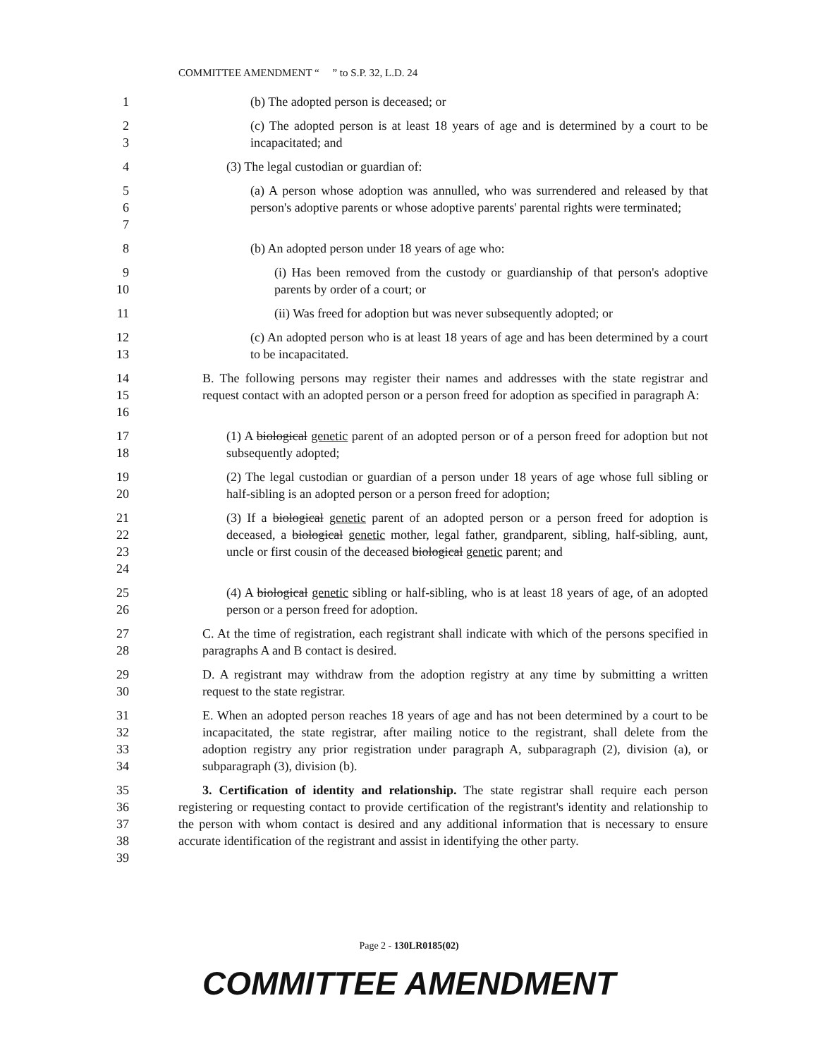COMMITTEE AMENDMENT “ ” to S.P. 32, L.D. 24
1 (b) The adopted person is deceased; or
2
3
(c) The adopted person is at least 18 years of age and is determined by a court to be incapacitated; and
4 (3) The legal custodian or guardian of:
5
6
7
(a) A person whose adoption was annulled, who was surrendered and released by that person's adoptive parents or whose adoptive parents' parental rights were terminated;
8 (b) An adopted person under 18 years of age who:
9
10
(i) Has been removed from the custody or guardianship of that person's adoptive parents by order of a court; or
11 (ii) Was freed for adoption but was never subsequently adopted; or
12
13
(c) An adopted person who is at least 18 years of age and has been determined by a court to be incapacitated.
14
15
16
B. The following persons may register their names and addresses with the state registrar and request contact with an adopted person or a person freed for adoption as specified in paragraph A:
17
18
(1) A biological genetic parent of an adopted person or of a person freed for adoption but not subsequently adopted;
19
20
(2) The legal custodian or guardian of a person under 18 years of age whose full sibling or half-sibling is an adopted person or a person freed for adoption;
21
22
23
24
(3) If a biological genetic parent of an adopted person or a person freed for adoption is deceased, a biological genetic mother, legal father, grandparent, sibling, half-sibling, aunt, uncle or first cousin of the deceased biological genetic parent; and
25
26
(4) A biological genetic sibling or half-sibling, who is at least 18 years of age, of an adopted person or a person freed for adoption.
27
28
C. At the time of registration, each registrant shall indicate with which of the persons specified in paragraphs A and B contact is desired.
29
30
D. A registrant may withdraw from the adoption registry at any time by submitting a written request to the state registrar.
31
32
33
34
E. When an adopted person reaches 18 years of age and has not been determined by a court to be incapacitated, the state registrar, after mailing notice to the registrant, shall delete from the adoption registry any prior registration under paragraph A, subparagraph (2), division (a), or subparagraph (3), division (b).
35
36
37
38
39
3. Certification of identity and relationship. The state registrar shall require each person registering or requesting contact to provide certification of the registrant's identity and relationship to the person with whom contact is desired and any additional information that is necessary to ensure accurate identification of the registrant and assist in identifying the other party.
Page 2 - 130LR0185(02)
COMMITTEE AMENDMENT